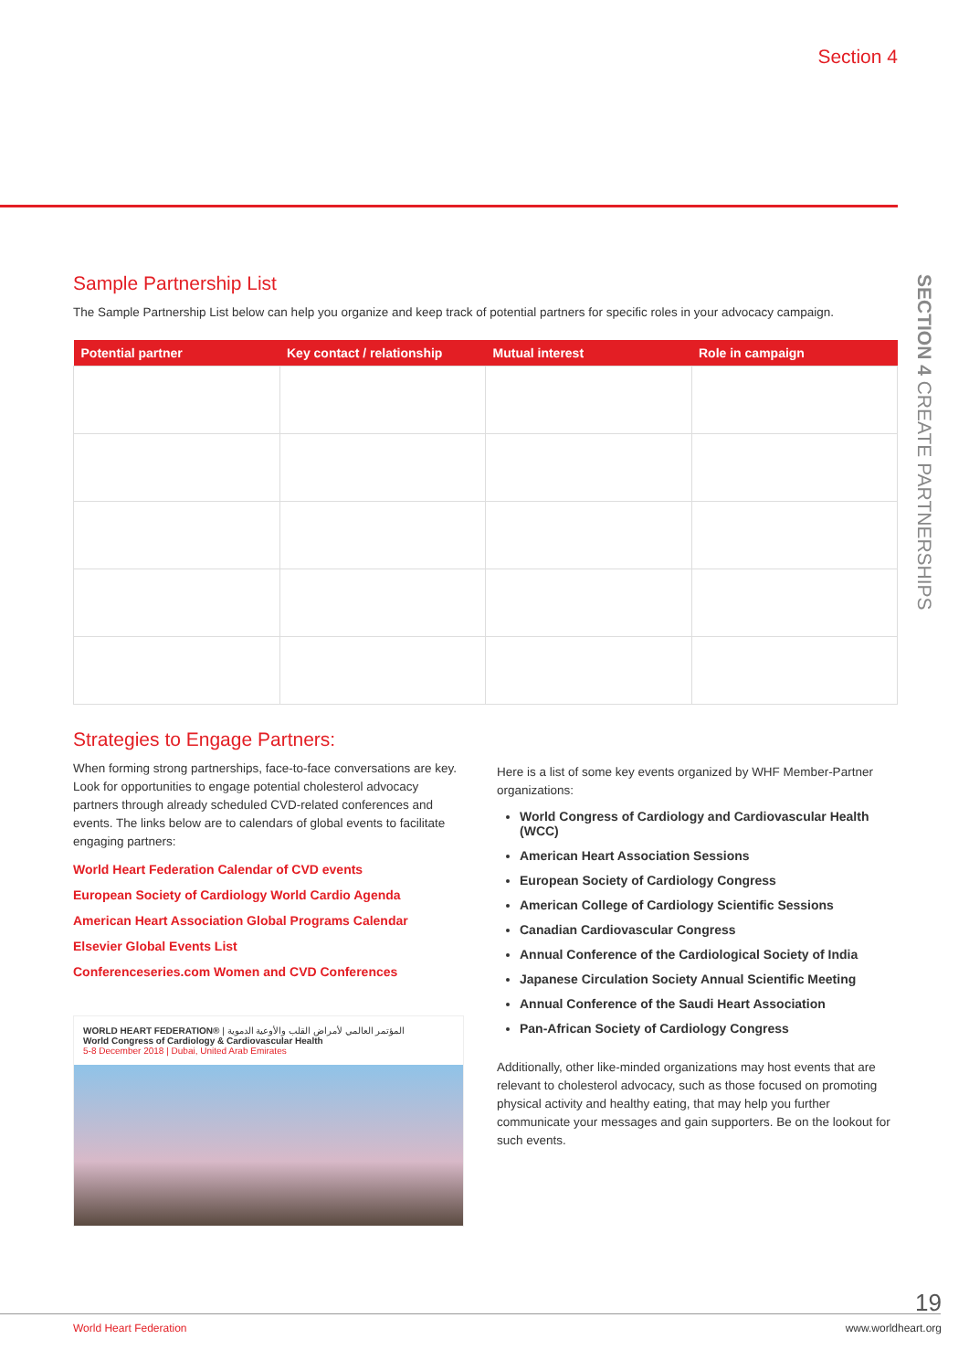Section 4
SECTION 4 CREATE PARTNERSHIPS
Sample Partnership List
The Sample Partnership List below can help you organize and keep track of potential partners for specific roles in your advocacy campaign.
| Potential partner | Key contact / relationship | Mutual interest | Role in campaign |
| --- | --- | --- | --- |
Strategies to Engage Partners:
When forming strong partnerships, face-to-face conversations are key. Look for opportunities to engage potential cholesterol advocacy partners through already scheduled CVD-related conferences and events. The links below are to calendars of global events to facilitate engaging partners:
World Heart Federation Calendar of CVD events
European Society of Cardiology World Cardio Agenda
American Heart Association Global Programs Calendar
Elsevier Global Events List
Conferenceseries.com Women and CVD Conferences
WORLD HEART FEDERATION® | المؤتمر العالمي لأمراض القلب والأوعية الدموية
World Congress of Cardiology & Cardiovascular Health
5-8 December 2018 | Dubai, United Arab Emirates
Here is a list of some key events organized by WHF Member-Partner organizations:
World Congress of Cardiology and Cardiovascular Health (WCC)
American Heart Association Sessions
European Society of Cardiology Congress
American College of Cardiology Scientific Sessions
Canadian Cardiovascular Congress
Annual Conference of the Cardiological Society of India
Japanese Circulation Society Annual Scientific Meeting
Annual Conference of the Saudi Heart Association
Pan-African Society of Cardiology Congress
Additionally, other like-minded organizations may host events that are relevant to cholesterol advocacy, such as those focused on promoting physical activity and healthy eating, that may help you further communicate your messages and gain supporters. Be on the lookout for such events.
19
World Heart Federation www.worldheart.org